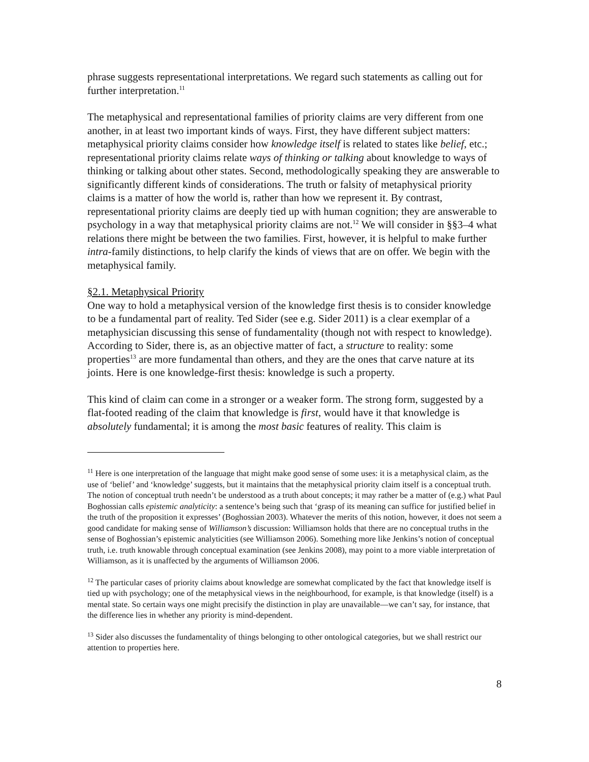phrase suggests representational interpretations. We regard such statements as calling out for further interpretation.<sup>11</sup>
The metaphysical and representational families of priority claims are very different from one another, in at least two important kinds of ways. First, they have different subject matters: metaphysical priority claims consider how knowledge itself is related to states like belief, etc.; representational priority claims relate ways of thinking or talking about knowledge to ways of thinking or talking about other states. Second, methodologically speaking they are answerable to significantly different kinds of considerations. The truth or falsity of metaphysical priority claims is a matter of how the world is, rather than how we represent it. By contrast, representational priority claims are deeply tied up with human cognition; they are answerable to psychology in a way that metaphysical priority claims are not.<sup>12</sup> We will consider in §§3–4 what relations there might be between the two families. First, however, it is helpful to make further intra-family distinctions, to help clarify the kinds of views that are on offer. We begin with the metaphysical family.
§2.1. Metaphysical Priority
One way to hold a metaphysical version of the knowledge first thesis is to consider knowledge to be a fundamental part of reality. Ted Sider (see e.g. Sider 2011) is a clear exemplar of a metaphysician discussing this sense of fundamentality (though not with respect to knowledge). According to Sider, there is, as an objective matter of fact, a structure to reality: some properties<sup>13</sup> are more fundamental than others, and they are the ones that carve nature at its joints. Here is one knowledge-first thesis: knowledge is such a property.
This kind of claim can come in a stronger or a weaker form. The strong form, suggested by a flat-footed reading of the claim that knowledge is first, would have it that knowledge is absolutely fundamental; it is among the most basic features of reality. This claim is
<sup>11</sup> Here is one interpretation of the language that might make good sense of some uses: it is a metaphysical claim, as the use of ‘belief’ and ‘knowledge’ suggests, but it maintains that the metaphysical priority claim itself is a conceptual truth. The notion of conceptual truth needn’t be understood as a truth about concepts; it may rather be a matter of (e.g.) what Paul Boghossian calls epistemic analyticity: a sentence’s being such that ‘grasp of its meaning can suffice for justified belief in the truth of the proposition it expresses’ (Boghossian 2003). Whatever the merits of this notion, however, it does not seem a good candidate for making sense of Williamson’s discussion: Williamson holds that there are no conceptual truths in the sense of Boghossian’s epistemic analyticities (see Williamson 2006). Something more like Jenkins’s notion of conceptual truth, i.e. truth knowable through conceptual examination (see Jenkins 2008), may point to a more viable interpretation of Williamson, as it is unaffected by the arguments of Williamson 2006.
<sup>12</sup> The particular cases of priority claims about knowledge are somewhat complicated by the fact that knowledge itself is tied up with psychology; one of the metaphysical views in the neighbourhood, for example, is that knowledge (itself) is a mental state. So certain ways one might precisify the distinction in play are unavailable—we can’t say, for instance, that the difference lies in whether any priority is mind-dependent.
<sup>13</sup> Sider also discusses the fundamentality of things belonging to other ontological categories, but we shall restrict our attention to properties here.
8